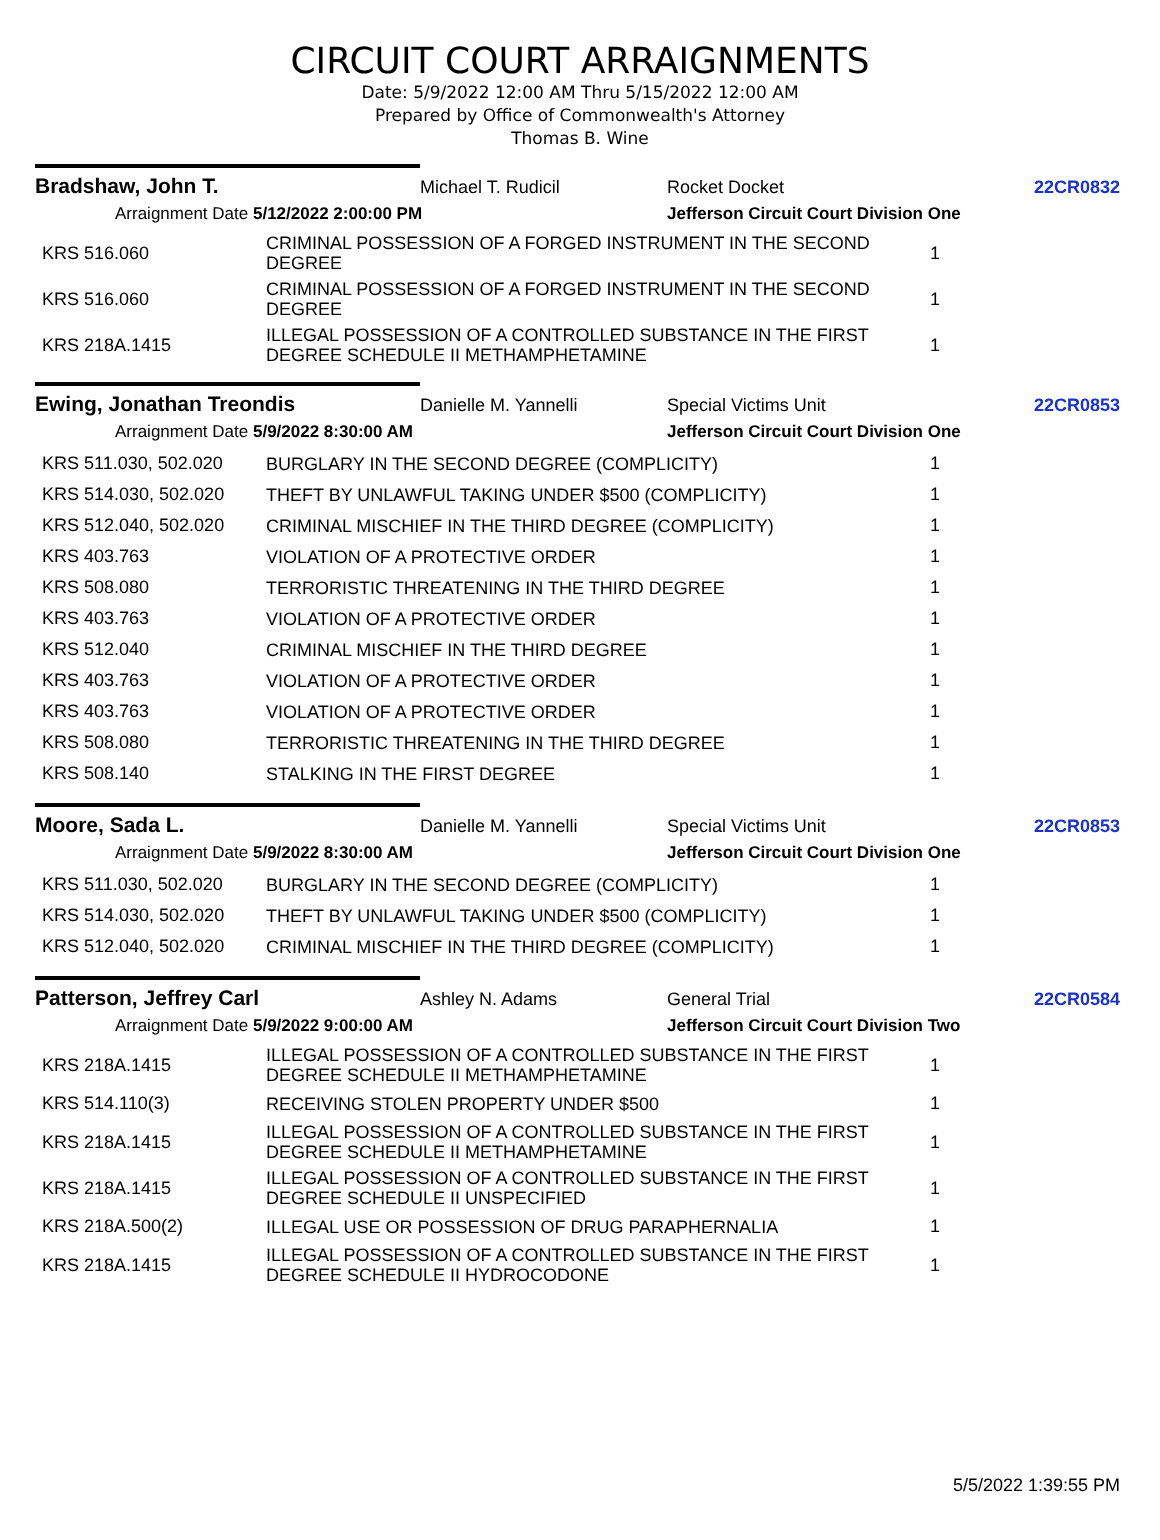CIRCUIT COURT ARRAIGNMENTS
Date: 5/9/2022 12:00 AM Thru 5/15/2022 12:00 AM
Prepared by Office of Commonwealth's Attorney
Thomas B. Wine
Bradshaw, John T.
Michael T. Rudicil Rocket Docket 22CR0832
Arraignment Date 5/12/2022 2:00:00 PM Jefferson Circuit Court Division One
| KRS 516.060 | CRIMINAL POSSESSION OF A FORGED INSTRUMENT IN THE SECOND DEGREE | 1 |
| KRS 516.060 | CRIMINAL POSSESSION OF A FORGED INSTRUMENT IN THE SECOND DEGREE | 1 |
| KRS 218A.1415 | ILLEGAL POSSESSION OF A CONTROLLED SUBSTANCE IN THE FIRST DEGREE SCHEDULE II METHAMPHETAMINE | 1 |
Ewing, Jonathan Treondis
Danielle M. Yannelli Special Victims Unit 22CR0853
Arraignment Date 5/9/2022 8:30:00 AM Jefferson Circuit Court Division One
| KRS 511.030, 502.020 | BURGLARY IN THE SECOND DEGREE (COMPLICITY) | 1 |
| KRS 514.030, 502.020 | THEFT BY UNLAWFUL TAKING UNDER $500 (COMPLICITY) | 1 |
| KRS 512.040, 502.020 | CRIMINAL MISCHIEF IN THE THIRD DEGREE (COMPLICITY) | 1 |
| KRS 403.763 | VIOLATION OF A PROTECTIVE ORDER | 1 |
| KRS 508.080 | TERRORISTIC THREATENING IN THE THIRD DEGREE | 1 |
| KRS 403.763 | VIOLATION OF A PROTECTIVE ORDER | 1 |
| KRS 512.040 | CRIMINAL MISCHIEF IN THE THIRD DEGREE | 1 |
| KRS 403.763 | VIOLATION OF A PROTECTIVE ORDER | 1 |
| KRS 403.763 | VIOLATION OF A PROTECTIVE ORDER | 1 |
| KRS 508.080 | TERRORISTIC THREATENING IN THE THIRD DEGREE | 1 |
| KRS 508.140 | STALKING IN THE FIRST DEGREE | 1 |
Moore, Sada L.
Danielle M. Yannelli Special Victims Unit 22CR0853
Arraignment Date 5/9/2022 8:30:00 AM Jefferson Circuit Court Division One
| KRS 511.030, 502.020 | BURGLARY IN THE SECOND DEGREE (COMPLICITY) | 1 |
| KRS 514.030, 502.020 | THEFT BY UNLAWFUL TAKING UNDER $500 (COMPLICITY) | 1 |
| KRS 512.040, 502.020 | CRIMINAL MISCHIEF IN THE THIRD DEGREE (COMPLICITY) | 1 |
Patterson, Jeffrey Carl
Ashley N. Adams General Trial 22CR0584
Arraignment Date 5/9/2022 9:00:00 AM Jefferson Circuit Court Division Two
| KRS 218A.1415 | ILLEGAL POSSESSION OF A CONTROLLED SUBSTANCE IN THE FIRST DEGREE SCHEDULE II METHAMPHETAMINE | 1 |
| KRS 514.110(3) | RECEIVING STOLEN PROPERTY UNDER $500 | 1 |
| KRS 218A.1415 | ILLEGAL POSSESSION OF A CONTROLLED SUBSTANCE IN THE FIRST DEGREE SCHEDULE II METHAMPHETAMINE | 1 |
| KRS 218A.1415 | ILLEGAL POSSESSION OF A CONTROLLED SUBSTANCE IN THE FIRST DEGREE SCHEDULE II UNSPECIFIED | 1 |
| KRS 218A.500(2) | ILLEGAL USE OR POSSESSION OF DRUG PARAPHERNALIA | 1 |
| KRS 218A.1415 | ILLEGAL POSSESSION OF A CONTROLLED SUBSTANCE IN THE FIRST DEGREE SCHEDULE II HYDROCODONE | 1 |
5/5/2022 1:39:55 PM